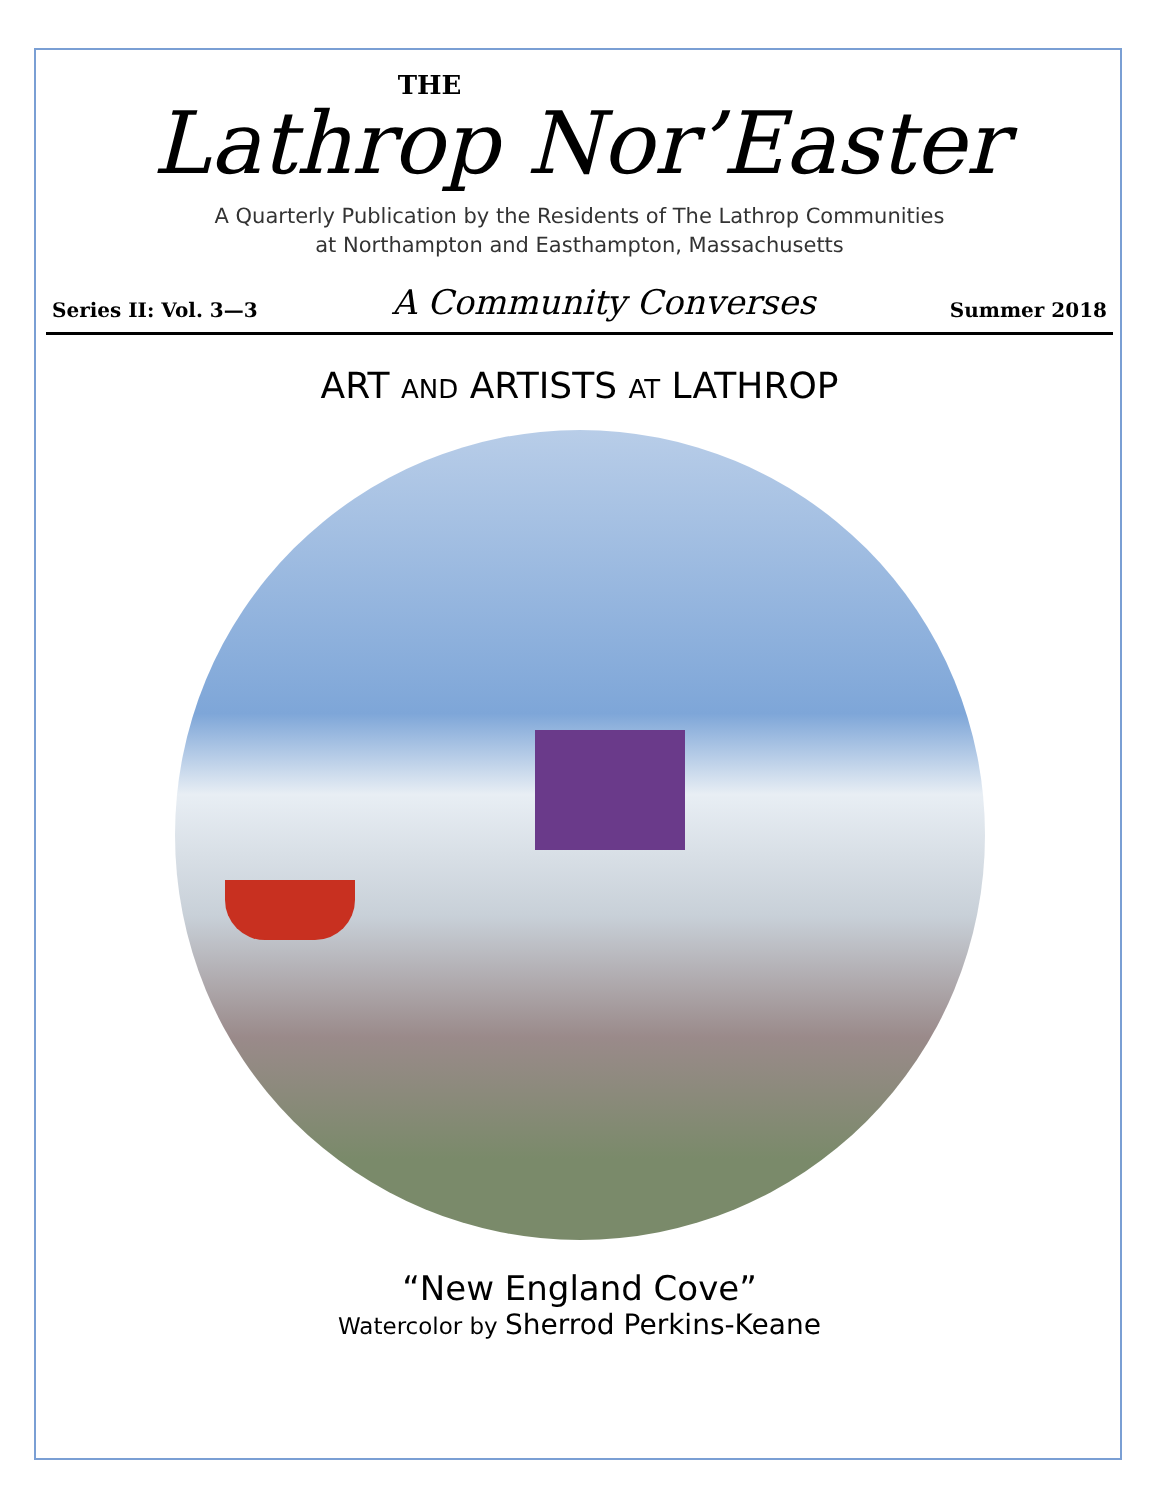THE
Lathrop Nor’Easter
A Quarterly Publication by the Residents of The Lathrop Communities
at Northampton and Easthampton, Massachusetts
Series II: Vol. 3—3 A Community Converses Summer 2018
ART AND ARTISTS AT LATHROP
“New England Cove”
Watercolor by Sherrod Perkins-Keane